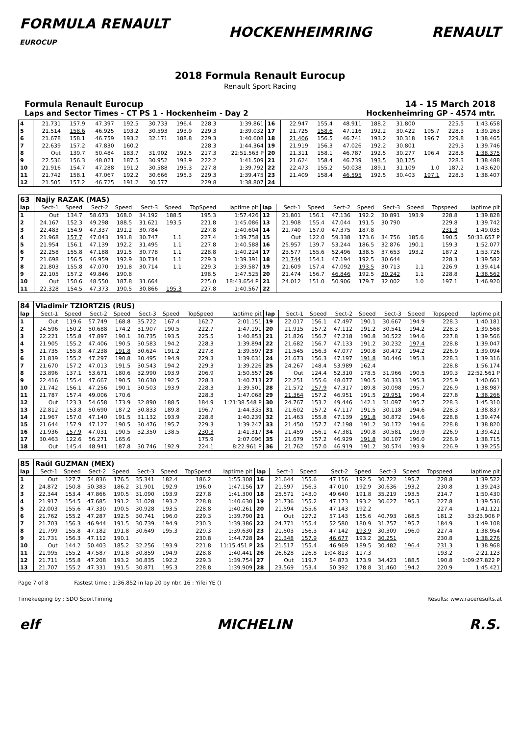FORMULA RENAULT
EUROCUP HOCKENHEIMRING RENAULT
2018 Formula Renault Eurocup
Renault Sport Racing
Formula Renault Eurocup 14 - 15 March 2018
Laps and Sector Times - CT PS 1 - Hockenheim - Day 2 Hockenheimring GP - 4574 mtr.
| 4 | 21.731 | 157.9 | 47.397 | 192.5 | 30.733 | 196.4 | 228.3 | 1:39.861 | 16 | 22.947 | 155.4 | 48.911 | 188.2 | 31.800 | | 225.5 | 1:43.658 |
| 5 | 21.514 | 158.6 | 46.925 | 193.2 | 30.593 | 193.9 | 229.3 | 1:39.032 | 17 | 21.725 | 158.6 | 47.116 | 192.2 | 30.422 | 195.7 | 228.3 | 1:39.263 |
| 6 | 21.678 | 158.1 | 46.759 | 193.2 | 32.171 | 188.8 | 229.3 | 1:40.608 | 18 | 21.406 | 156.5 | 46.741 | 193.2 | 30.318 | 196.7 | 229.8 | 1:38.465 |
| 7 | 22.639 | 157.2 | 47.830 | 160.2 | | | 228.3 | 1:44.364 | 19 | 21.919 | 156.3 | 47.026 | 192.2 | 30.801 | | 229.3 | 1:39.746 |
| 8 | Out | 139.7 | 50.484 | 183.7 | 31.902 | 192.5 | 217.3 | 22:51.563 P | 20 | 21.311 | 158.1 | 46.787 | 192.5 | 30.277 | 196.4 | 228.8 | 1:38.375 |
| 9 | 22.536 | 156.3 | 48.021 | 187.5 | 30.952 | 193.9 | 222.2 | 1:41.509 | 21 | 21.624 | 158.4 | 46.739 | 193.5 | 30.125 | | 228.3 | 1:38.488 |
| 10 | 21.916 | 154.7 | 47.288 | 191.2 | 30.588 | 195.3 | 227.8 | 1:39.792 | 22 | 22.473 | 155.2 | 50.038 | 189.1 | 31.109 | 1.0 | 187.2 | 1:43.620 |
| 11 | 21.742 | 158.1 | 47.067 | 192.2 | 30.666 | 195.3 | 229.3 | 1:39.475 | 23 | 21.409 | 158.4 | 46.595 | 192.5 | 30.403 | 197.1 | 228.3 | 1:38.407 |
| 12 | 21.505 | 157.2 | 46.725 | 191.2 | 30.577 | | 229.8 | 1:38.807 | 24 | | | | | | | | |
| 63 | Najiy RAZAK (MAS) | | | | | | | | | | | | | | | | |
| lap | Sect-1 | Speed | Sect-2 | Speed | Sect-3 | Speed | TopSpeed | laptime pit | lap | Sect-1 | Speed | Sect-2 | Speed | Sect-3 | Speed | Topspeed | laptime pit |
| 1 | Out | 134.7 | 58.673 | 168.0 | 34.192 | 188.5 | 195.3 | 1:57.426 | 12 | 21.801 | 156.1 | 47.136 | 192.2 | 30.891 | 193.9 | 228.8 | 1:39.828 |
| 2 | 24.167 | 152.3 | 49.298 | 188.5 | 31.621 | 193.5 | 221.8 | 1:45.086 | 13 | 21.908 | 155.4 | 47.044 | 191.5 | 30.790 | | 229.8 | 1:39.742 |
| 3 | 22.483 | 154.9 | 47.337 | 191.2 | 30.784 | | 227.8 | 1:40.604 | 14 | 21.740 | 157.0 | 47.375 | 187.8 | | | 231.3 | 1:49.035 |
| 4 | 21.968 | 157.7 | 47.043 | 191.8 | 30.747 | 1.1 | 227.4 | 1:39.758 | 15 | Out | 122.0 | 59.338 | 173.6 | 34.756 | 185.6 | 190.5 | 50:33.657 P |
| 5 | 21.954 | 156.1 | 47.139 | 192.2 | 31.495 | 1.1 | 227.8 | 1:40.588 | 16 | 25.957 | 139.7 | 53.244 | 186.5 | 32.876 | 190.1 | 159.3 | 1:52.077 |
| 6 | 22.258 | 155.8 | 47.188 | 191.5 | 30.778 | 1.1 | 228.8 | 1:40.224 | 17 | 23.577 | 155.6 | 52.496 | 138.5 | 37.653 | 193.2 | 187.2 | 1:53.726 |
| 7 | 21.698 | 156.5 | 46.959 | 192.9 | 30.734 | 1.1 | 229.3 | 1:39.391 | 18 | 21.744 | 154.1 | 47.194 | 192.5 | 30.644 | | 228.3 | 1:39.582 |
| 8 | 21.803 | 155.8 | 47.070 | 191.8 | 30.714 | 1.1 | 229.3 | 1:39.587 | 19 | 21.609 | 157.4 | 47.092 | 193.5 | 30.713 | 1.1 | 226.9 | 1:39.414 |
| 9 | 22.105 | 157.2 | 49.846 | 190.8 | | | 198.5 | 1:47.525 | 20 | 21.474 | 156.7 | 46.846 | 192.5 | 30.242 | 1.1 | 228.8 | 1:38.562 |
| 10 | Out | 150.6 | 48.550 | 187.8 | 31.664 | | 225.0 | 18:43.654 P | 21 | 24.012 | 151.0 | 50.906 | 179.7 | 32.002 | 1.0 | 197.1 | 1:46.920 |
| 11 | 22.328 | 154.5 | 47.373 | 190.5 | 30.866 | 195.3 | 227.8 | 1:40.567 | 22 | | | | | | | | |
| 84 | Vladimir TZIORTZIS (RUS) | | | | | | | | | | | | | | | | |
| lap | Sect-1 | Speed | Sect-2 | Speed | Sect-3 | Speed | TopSpeed | laptime pit | lap | Sect-1 | Speed | Sect-2 | Speed | Sect-3 | Speed | Topspeed | laptime pit |
| 1 | Out | 119.6 | 57.749 | 168.8 | 35.722 | 167.4 | 162.7 | 2:01.151 | 19 | 22.017 | 156.1 | 47.497 | 190.1 | 30.667 | 194.9 | 228.3 | 1:40.181 |
| 2 | 24.596 | 150.2 | 50.688 | 174.2 | 31.907 | 190.5 | 222.7 | 1:47.191 | 20 | 21.915 | 157.2 | 47.112 | 191.2 | 30.541 | 194.2 | 228.3 | 1:39.568 |
| 3 | 22.221 | 155.8 | 47.897 | 190.1 | 30.735 | 193.5 | 225.5 | 1:40.853 | 21 | 21.826 | 156.7 | 47.218 | 190.8 | 30.522 | 194.6 | 227.8 | 1:39.566 |
| 4 | 21.905 | 155.2 | 47.406 | 190.5 | 30.583 | 194.2 | 228.3 | 1:39.894 | 22 | 21.682 | 156.7 | 47.133 | 191.2 | 30.232 | 197.4 | 228.8 | 1:39.047 |
| 5 | 21.735 | 155.8 | 47.238 | 191.8 | 30.624 | 191.2 | 227.8 | 1:39.597 | 23 | 21.545 | 156.3 | 47.077 | 190.8 | 30.472 | 194.2 | 226.9 | 1:39.094 |
| 6 | 21.839 | 155.2 | 47.297 | 190.8 | 30.495 | 194.9 | 229.3 | 1:39.631 | 24 | 21.673 | 156.3 | 47.197 | 191.8 | 30.446 | 195.3 | 228.3 | 1:39.316 |
| 7 | 21.670 | 157.2 | 47.013 | 191.5 | 30.543 | 194.2 | 229.3 | 1:39.226 | 25 | 24.267 | 148.4 | 53.989 | 162.4 | | | 228.8 | 1:56.174 |
| 8 | 23.896 | 137.1 | 53.671 | 180.6 | 32.990 | 193.9 | 206.9 | 1:50.557 | 26 | Out | 124.4 | 52.310 | 178.5 | 31.966 | 190.5 | 199.3 | 22:52.561 P |
| 9 | 22.416 | 155.4 | 47.667 | 190.5 | 30.630 | 192.5 | 228.3 | 1:40.713 | 27 | 22.251 | 155.6 | 48.077 | 190.5 | 30.333 | 195.3 | 225.9 | 1:40.661 |
| 10 | 21.742 | 156.1 | 47.256 | 190.1 | 30.503 | 193.9 | 228.3 | 1:39.501 | 28 | 21.572 | 157.9 | 47.317 | 189.8 | 30.098 | 195.7 | 226.9 | 1:38.987 |
| 11 | 21.787 | 157.4 | 49.006 | 170.6 | | | 228.3 | 1:47.068 | 29 | 21.364 | 157.2 | 46.951 | 191.5 | 29.951 | 196.4 | 227.8 | 1:38.266 |
| 12 | Out | 123.3 | 54.658 | 173.9 | 32.890 | 188.5 | 184.9 | 1:21:38.548 P | 30 | 24.767 | 153.2 | 49.446 | 142.1 | 31.097 | 195.7 | 228.3 | 1:45.310 |
| 13 | 22.812 | 153.8 | 50.690 | 187.2 | 30.833 | 189.8 | 196.7 | 1:44.335 | 31 | 21.602 | 157.2 | 47.117 | 191.5 | 30.118 | 194.6 | 228.3 | 1:38.837 |
| 14 | 21.967 | 157.0 | 47.140 | 191.5 | 31.132 | 193.9 | 228.8 | 1:40.239 | 32 | 21.463 | 155.8 | 47.139 | 191.8 | 30.872 | 194.6 | 228.8 | 1:39.474 |
| 15 | 21.644 | 157.9 | 47.127 | 190.5 | 30.476 | 195.7 | 229.3 | 1:39.247 | 33 | 21.450 | 157.7 | 47.198 | 191.2 | 30.172 | 194.6 | 228.8 | 1:38.820 |
| 16 | 21.936 | 157.9 | 47.031 | 190.5 | 32.350 | 138.5 | 230.3 | 1:41.317 | 34 | 21.459 | 156.1 | 47.381 | 190.8 | 30.581 | 193.9 | 226.9 | 1:39.421 |
| 17 | 30.463 | 122.6 | 56.271 | 165.6 | | | 175.9 | 2:07.096 | 35 | 21.679 | 157.2 | 46.929 | 191.8 | 30.107 | 196.0 | 226.9 | 1:38.715 |
| 18 | Out | 145.4 | 48.941 | 187.8 | 30.746 | 192.9 | 224.1 | 8:22.961 P | 36 | 21.762 | 157.0 | 46.919 | 191.2 | 30.574 | 193.9 | 226.9 | 1:39.255 |
| 85 | Raúl GUZMAN (MEX) | | | | | | | | | | | | | | | | |
| lap | Sect-1 | Speed | Sect-2 | Speed | Sect-3 | Speed | TopSpeed | laptime pit | lap | Sect-1 | Speed | Sect-2 | Speed | Sect-3 | Speed | Topspeed | laptime pit |
| 1 | Out | 127.7 | 54.836 | 176.5 | 35.341 | 182.4 | 186.2 | 1:55.308 | 16 | 21.644 | 155.6 | 47.156 | 192.5 | 30.722 | 195.7 | 228.8 | 1:39.522 |
| 2 | 24.872 | 150.8 | 50.383 | 186.2 | 31.901 | 192.9 | 196.0 | 1:47.156 | 17 | 21.597 | 156.3 | 47.010 | 192.9 | 30.636 | 193.2 | 230.8 | 1:39.243 |
| 3 | 22.344 | 153.4 | 47.866 | 190.5 | 31.090 | 193.9 | 227.8 | 1:41.300 | 18 | 25.571 | 143.0 | 49.640 | 191.8 | 35.219 | 193.5 | 214.7 | 1:50.430 |
| 4 | 21.917 | 154.5 | 47.685 | 191.2 | 31.028 | 193.2 | 228.8 | 1:40.630 | 19 | 21.736 | 155.2 | 47.173 | 193.2 | 30.627 | 195.3 | 227.8 | 1:39.536 |
| 5 | 22.003 | 155.6 | 47.330 | 190.5 | 30.928 | 193.5 | 228.8 | 1:40.261 | 20 | 21.594 | 155.6 | 47.143 | 192.2 | | | 227.4 | 1:41.121 |
| 6 | 21.762 | 155.2 | 47.287 | 192.5 | 30.741 | 196.0 | 229.3 | 1:39.790 | 21 | Out | 127.2 | 57.143 | 155.6 | 40.793 | 168.5 | 181.2 | 33:23.906 P |
| 7 | 21.703 | 156.3 | 46.944 | 191.5 | 30.739 | 194.9 | 230.3 | 1:39.386 | 22 | 24.771 | 155.4 | 52.580 | 180.9 | 31.757 | 195.7 | 184.9 | 1:49.108 |
| 8 | 21.799 | 155.8 | 47.182 | 191.8 | 30.649 | 195.3 | 229.3 | 1:39.630 | 23 | 21.503 | 156.3 | 47.142 | 193.9 | 30.309 | 196.0 | 227.4 | 1:38.954 |
| 9 | 21.731 | 156.3 | 47.112 | 190.1 | | | 230.8 | 1:44.728 | 24 | 21.348 | 157.9 | 46.677 | 193.2 | 30.251 | | 230.8 | 1:38.276 |
| 10 | Out | 144.2 | 50.403 | 185.2 | 32.256 | 193.9 | 221.8 | 11:15.451 P | 25 | 21.517 | 155.4 | 46.969 | 189.5 | 30.482 | 196.4 | 231.3 | 1:38.968 |
| 11 | 21.995 | 155.2 | 47.587 | 191.8 | 30.859 | 194.9 | 228.8 | 1:40.441 | 26 | 26.628 | 126.8 | 1:04.813 | 117.3 | | | 193.2 | 2:21.123 |
| 12 | 21.711 | 155.8 | 47.208 | 193.2 | 30.835 | 192.2 | 229.3 | 1:39.754 | 27 | Out | 119.7 | 54.873 | 173.9 | 34.423 | 188.5 | 190.8 | 1:09:27.822 P |
| 13 | 21.707 | 155.2 | 47.331 | 191.5 | 30.871 | 195.3 | 228.8 | 1:39.909 | 28 | 23.569 | 153.4 | 50.392 | 178.8 | 31.460 | 194.2 | 220.9 | 1:45.421 |
Page 7 of 8 Fastest time : 1:36.852 in lap 20 by nbr. 16 : Yifei YE ()
Timekeeping by : SDO SportTiming Results: www.raceresults.at
elf MICHELIN R.S.